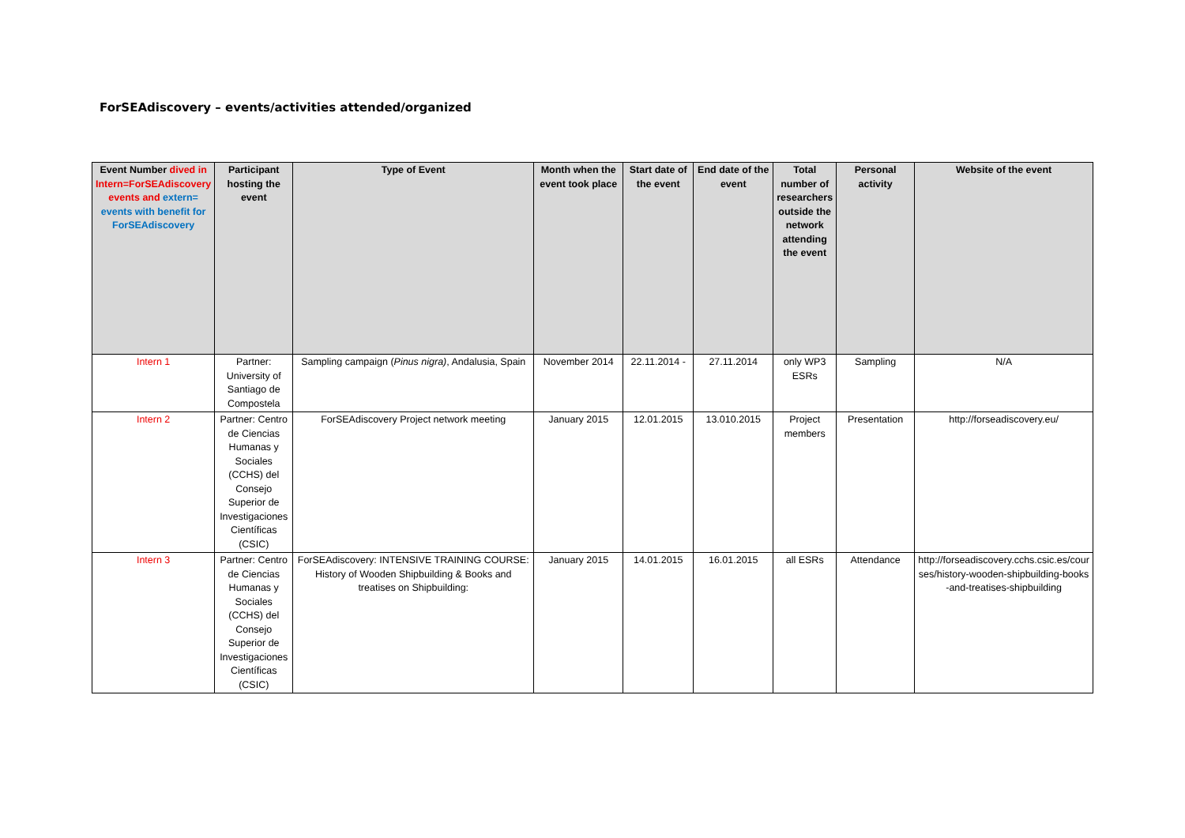ForSEAdiscovery – events/activities attended/organized
| Event Number dived in Intern=ForSEAdiscovery events and extern= events with benefit for ForSEAdiscovery | Participant hosting the event | Type of Event | Month when the event took place | Start date of the event | End date of the event | Total number of researchers outside the network attending the event | Personal activity | Website of the event |
| --- | --- | --- | --- | --- | --- | --- | --- | --- |
| Intern 1 | Partner: University of Santiago de Compostela | Sampling campaign ( Pinus nigra) , Andalusia, Spain | November 2014 | 22.11.2014 - | 27.11.2014 | only WP3 ESRs | Sampling | N/A |
| Intern 2 | Partner: Centro de Ciencias Humanas y Sociales (CCHS) del Consejo Superior de Investigaciones Científicas (CSIC) | ForSEAdiscovery Project network meeting | January 2015 | 12.01.2015 | 13.010.2015 | Project members | Presentation | http://forseadiscovery.eu/ |
| Intern 3 | Partner: Centro de Ciencias Humanas y Sociales (CCHS) del Consejo Superior de Investigaciones Científicas (CSIC) | ForSEAdiscovery: INTENSIVE TRAINING COURSE: History of Wooden Shipbuilding & Books and treatises on Shipbuilding: | January 2015 | 14.01.2015 | 16.01.2015 | all ESRs | Attendance | http://forseadiscovery.cchs.csic.es/courses/history-wooden-shipbuilding-books-and-treatises-shipbuilding |